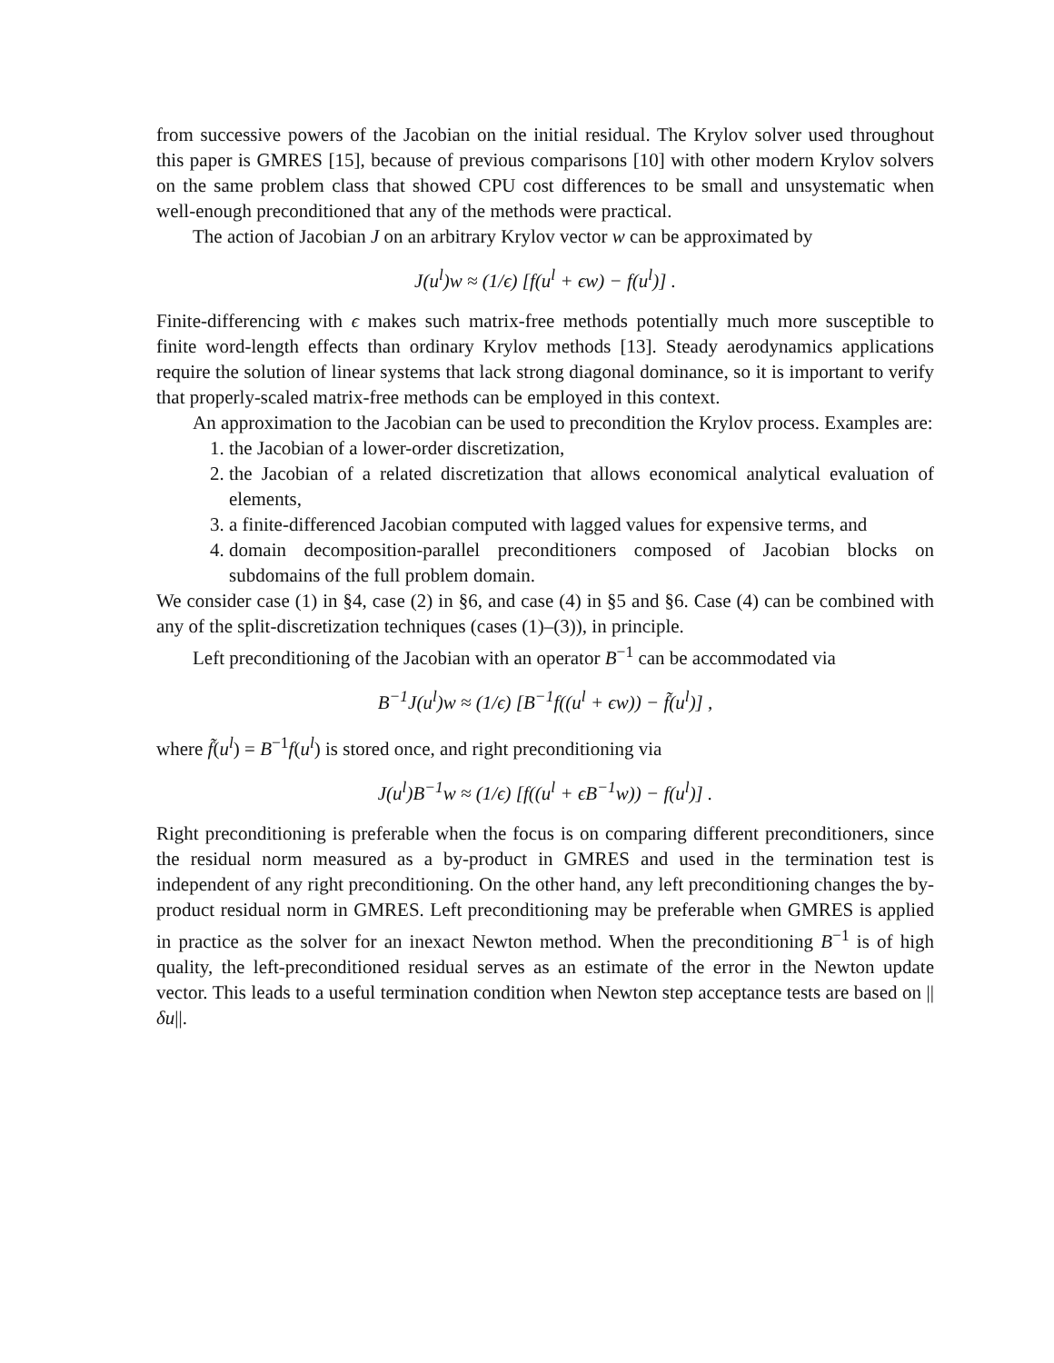from successive powers of the Jacobian on the initial residual. The Krylov solver used throughout this paper is GMRES [15], because of previous comparisons [10] with other modern Krylov solvers on the same problem class that showed CPU cost differences to be small and unsystematic when well-enough preconditioned that any of the methods were practical.
The action of Jacobian J on an arbitrary Krylov vector w can be approximated by
J(u<sup>l</sup>)w ≈ (1/ϵ) [f(u<sup>l</sup> + ϵw) − f(u<sup>l</sup>)] .
Finite-differencing with ϵ makes such matrix-free methods potentially much more susceptible to finite word-length effects than ordinary Krylov methods [13]. Steady aerodynamics applications require the solution of linear systems that lack strong diagonal dominance, so it is important to verify that properly-scaled matrix-free methods can be employed in this context.
An approximation to the Jacobian can be used to precondition the Krylov process. Examples are:
1. the Jacobian of a lower-order discretization,
2. the Jacobian of a related discretization that allows economical analytical evaluation of elements,
3. a finite-differenced Jacobian computed with lagged values for expensive terms, and
4. domain decomposition-parallel preconditioners composed of Jacobian blocks on subdomains of the full problem domain.
We consider case (1) in §4, case (2) in §6, and case (4) in §5 and §6. Case (4) can be combined with any of the split-discretization techniques (cases (1)–(3)), in principle.
Left preconditioning of the Jacobian with an operator B<sup>−1</sup> can be accommodated via
B<sup>−1</sup>J(u<sup>l</sup>)w ≈ (1/ϵ) [B<sup>−1</sup>f((u<sup>l</sup> + ϵw)) − f̃(u<sup>l</sup>)] ,
where f̃(u<sup>l</sup>) = B<sup>−1</sup>f(u<sup>l</sup>) is stored once, and right preconditioning via
J(u<sup>l</sup>)B<sup>−1</sup>w ≈ (1/ϵ) [f((u<sup>l</sup> + ϵB<sup>−1</sup>w)) − f(u<sup>l</sup>)] .
Right preconditioning is preferable when the focus is on comparing different preconditioners, since the residual norm measured as a by-product in GMRES and used in the termination test is independent of any right preconditioning. On the other hand, any left preconditioning changes the by-product residual norm in GMRES. Left preconditioning may be preferable when GMRES is applied in practice as the solver for an inexact Newton method. When the preconditioning B<sup>−1</sup> is of high quality, the left-preconditioned residual serves as an estimate of the error in the Newton update vector. This leads to a useful termination condition when Newton step acceptance tests are based on ||δu||.